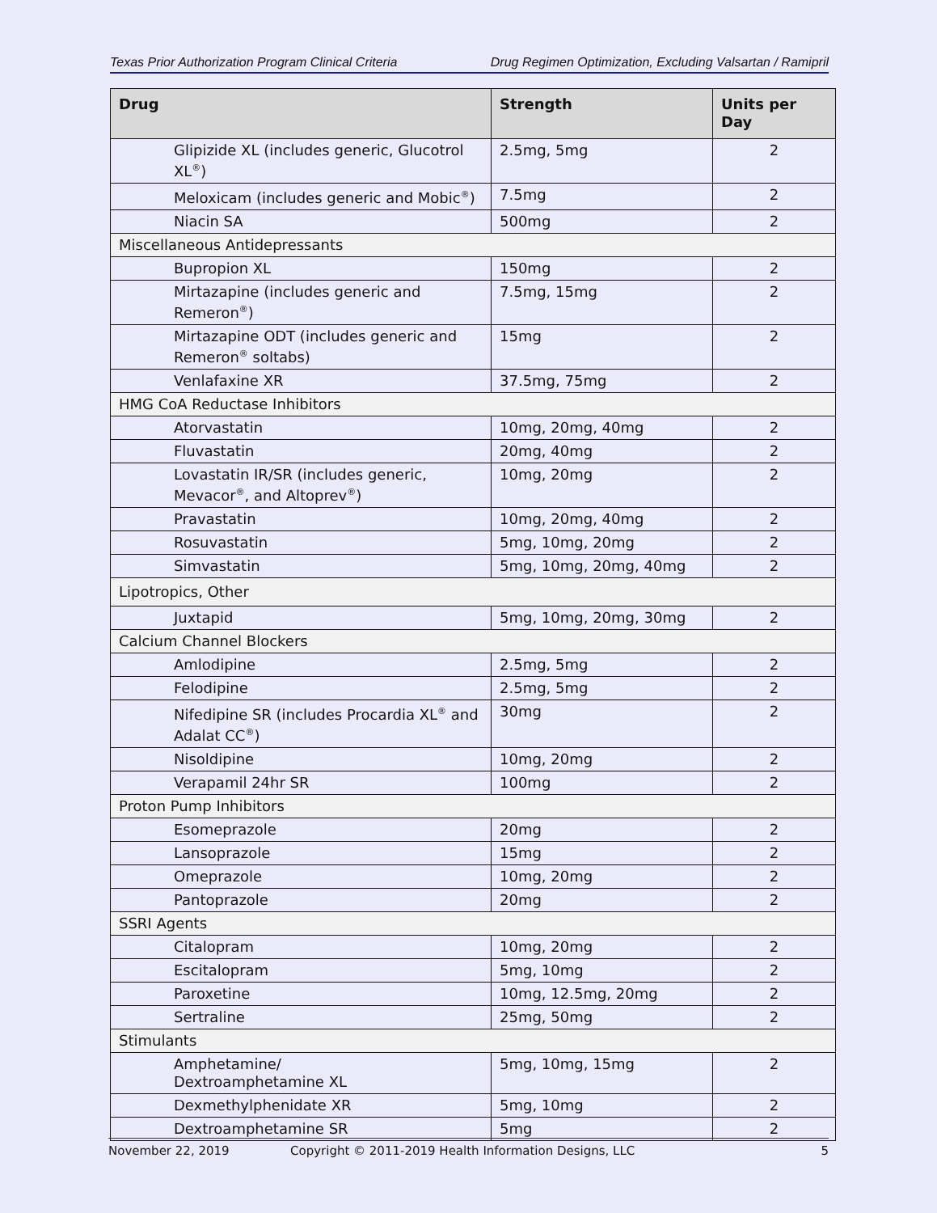Texas Prior Authorization Program Clinical Criteria Drug Regimen Optimization, Excluding Valsartan / Ramipril
| Drug | Strength | Units per Day |
| --- | --- | --- |
| Glipizide XL (includes generic, Glucotrol XL<sup>®</sup>) | 2.5mg, 5mg | 2 |
| Meloxicam (includes generic and Mobic<sup>®</sup>) | 7.5mg | 2 |
| Niacin SA | 500mg | 2 |
| Miscellaneous Antidepressants | | |
| Bupropion XL | 150mg | 2 |
| Mirtazapine (includes generic and Remeron<sup>®</sup>) | 7.5mg, 15mg | 2 |
| Mirtazapine ODT (includes generic and Remeron<sup>®</sup> soltabs) | 15mg | 2 |
| Venlafaxine XR | 37.5mg, 75mg | 2 |
| HMG CoA Reductase Inhibitors | | |
| Atorvastatin | 10mg, 20mg, 40mg | 2 |
| Fluvastatin | 20mg, 40mg | 2 |
| Lovastatin IR/SR (includes generic, Mevacor<sup>®</sup>, and Altoprev<sup>®</sup>) | 10mg, 20mg | 2 |
| Pravastatin | 10mg, 20mg, 40mg | 2 |
| Rosuvastatin | 5mg, 10mg, 20mg | 2 |
| Simvastatin | 5mg, 10mg, 20mg, 40mg | 2 |
| Lipotropics, Other | | |
| Juxtapid | 5mg, 10mg, 20mg, 30mg | 2 |
| Calcium Channel Blockers | | |
| Amlodipine | 2.5mg, 5mg | 2 |
| Felodipine | 2.5mg, 5mg | 2 |
| Nifedipine SR (includes Procardia XL<sup>®</sup> and Adalat CC<sup>®</sup>) | 30mg | 2 |
| Nisoldipine | 10mg, 20mg | 2 |
| Verapamil 24hr SR | 100mg | 2 |
| Proton Pump Inhibitors | | |
| Esomeprazole | 20mg | 2 |
| Lansoprazole | 15mg | 2 |
| Omeprazole | 10mg, 20mg | 2 |
| Pantoprazole | 20mg | 2 |
| SSRI Agents | | |
| Citalopram | 10mg, 20mg | 2 |
| Escitalopram | 5mg, 10mg | 2 |
| Paroxetine | 10mg, 12.5mg, 20mg | 2 |
| Sertraline | 25mg, 50mg | 2 |
| Stimulants | | |
| Amphetamine/ Dextroamphetamine XL | 5mg, 10mg, 15mg | 2 |
| Dexmethylphenidate XR | 5mg, 10mg | 2 |
| Dextroamphetamine SR | 5mg | 2 |
November 22, 2019 Copyright © 2011-2019 Health Information Designs, LLC 5